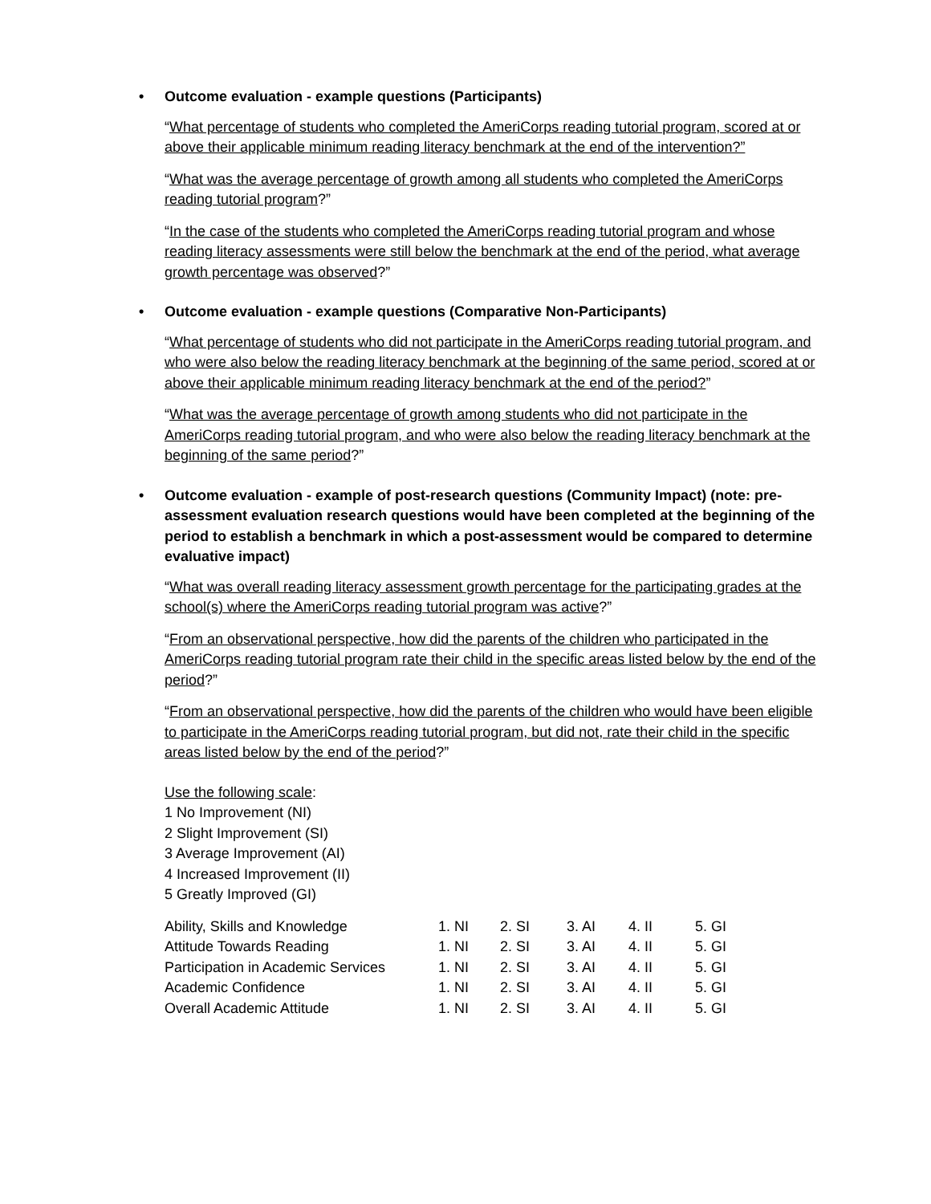• Outcome evaluation - example questions (Participants)
“What percentage of students who completed the AmeriCorps reading tutorial program, scored at or above their applicable minimum reading literacy benchmark at the end of the intervention?”
“What was the average percentage of growth among all students who completed the AmeriCorps reading tutorial program?”
“In the case of the students who completed the AmeriCorps reading tutorial program and whose reading literacy assessments were still below the benchmark at the end of the period, what average growth percentage was observed?”
• Outcome evaluation - example questions (Comparative Non-Participants)
“What percentage of students who did not participate in the AmeriCorps reading tutorial program, and who were also below the reading literacy benchmark at the beginning of the same period, scored at or above their applicable minimum reading literacy benchmark at the end of the period?”
“What was the average percentage of growth among students who did not participate in the AmeriCorps reading tutorial program, and who were also below the reading literacy benchmark at the beginning of the same period?”
• Outcome evaluation - example of post-research questions (Community Impact) (note: pre-assessment evaluation research questions would have been completed at the beginning of the period to establish a benchmark in which a post-assessment would be compared to determine evaluative impact)
“What was overall reading literacy assessment growth percentage for the participating grades at the school(s) where the AmeriCorps reading tutorial program was active?”
“From an observational perspective, how did the parents of the children who participated in the AmeriCorps reading tutorial program rate their child in the specific areas listed below by the end of the period?”
“From an observational perspective, how did the parents of the children who would have been eligible to participate in the AmeriCorps reading tutorial program, but did not, rate their child in the specific areas listed below by the end of the period?”
Use the following scale:
1 No Improvement (NI)
2 Slight Improvement (SI)
3 Average Improvement (AI)
4 Increased Improvement (II)
5 Greatly Improved (GI)
| Ability, Skills and Knowledge | 1. NI | 2. SI | 3. AI | 4. II | 5. GI |
| Attitude Towards Reading | 1. NI | 2. SI | 3. AI | 4. II | 5. GI |
| Participation in Academic Services | 1. NI | 2. SI | 3. AI | 4. II | 5. GI |
| Academic Confidence | 1. NI | 2. SI | 3. AI | 4. II | 5. GI |
| Overall Academic Attitude | 1. NI | 2. SI | 3. AI | 4. II | 5. GI |